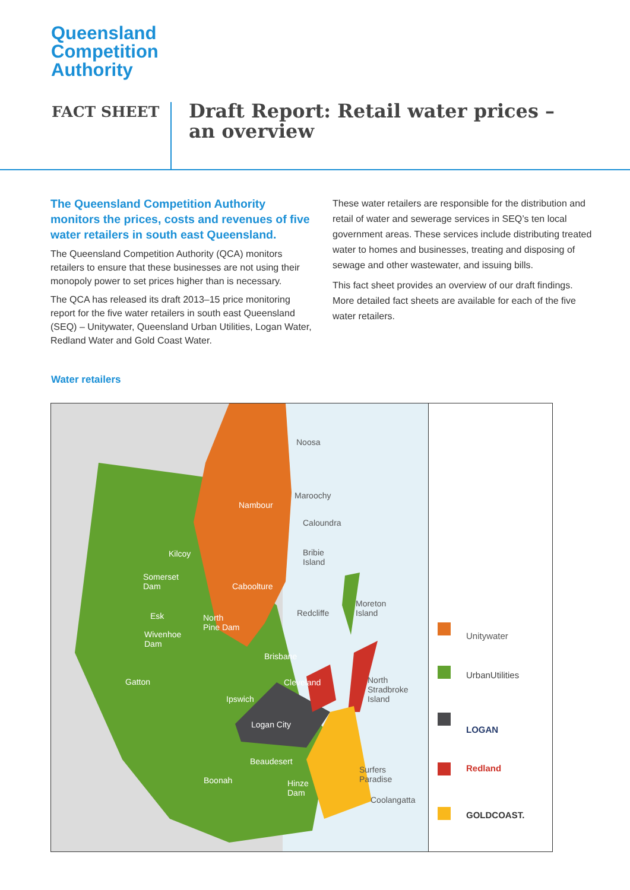Queensland
Competition
Authority
FACT SHEET
Draft Report: Retail water prices –
an overview
The Queensland Competition Authority monitors the prices, costs and revenues of five water retailers in south east Queensland.
The Queensland Competition Authority (QCA) monitors retailers to ensure that these businesses are not using their monopoly power to set prices higher than is necessary.
The QCA has released its draft 2013–15 price monitoring report for the five water retailers in south east Queensland (SEQ) – Unitywater, Queensland Urban Utilities, Logan Water, Redland Water and Gold Coast Water.
These water retailers are responsible for the distribution and retail of water and sewerage services in SEQ’s ten local government areas. These services include distributing treated water to homes and businesses, treating and disposing of sewage and other wastewater, and issuing bills.
This fact sheet provides an overview of our draft findings. More detailed fact sheets are available for each of the five water retailers.
Water retailers
Noosa
Nambour
Maroochy
Caloundra
Bribie
Island
Kilcoy
Somerset
Dam Caboolture
Moreton
Island Redcliffe Esk North
Pine Dam
Wivenhoe
Dam
Brisbane
Gatton Cleveland North
Stradbroke
Island Ipswich
Logan City
Beaudesert
Surfers
Paradise Boonah Hinze
Dam
Coolangatta
Unitywater
UrbanUtilities
LOGAN
Redland
GOLDCOAST.